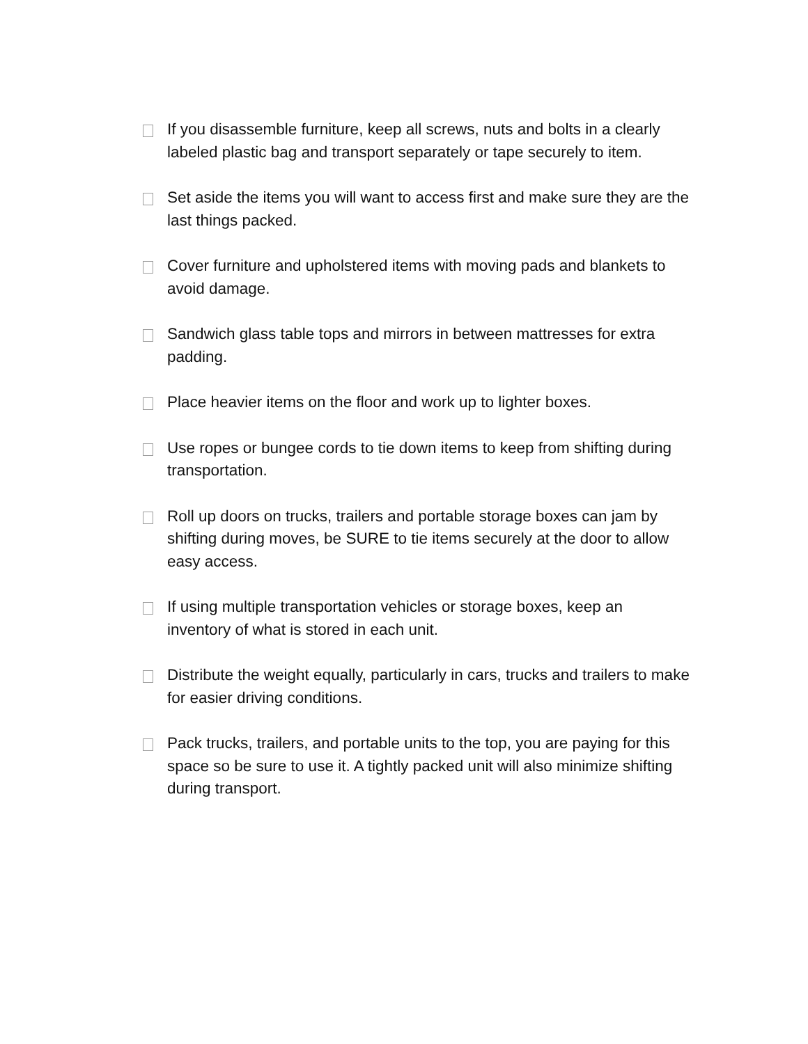If you disassemble furniture, keep all screws, nuts and bolts in a clearly labeled plastic bag and transport separately or tape securely to item.
Set aside the items you will want to access first and make sure they are the last things packed.
Cover furniture and upholstered items with moving pads and blankets to avoid damage.
Sandwich glass table tops and mirrors in between mattresses for extra padding.
Place heavier items on the floor and work up to lighter boxes.
Use ropes or bungee cords to tie down items to keep from shifting during transportation.
Roll up doors on trucks, trailers and portable storage boxes can jam by shifting during moves, be SURE to tie items securely at the door to allow easy access.
If using multiple transportation vehicles or storage boxes, keep an inventory of what is stored in each unit.
Distribute the weight equally, particularly in cars, trucks and trailers to make for easier driving conditions.
Pack trucks, trailers, and portable units to the top, you are paying for this space so be sure to use it. A tightly packed unit will also minimize shifting during transport.